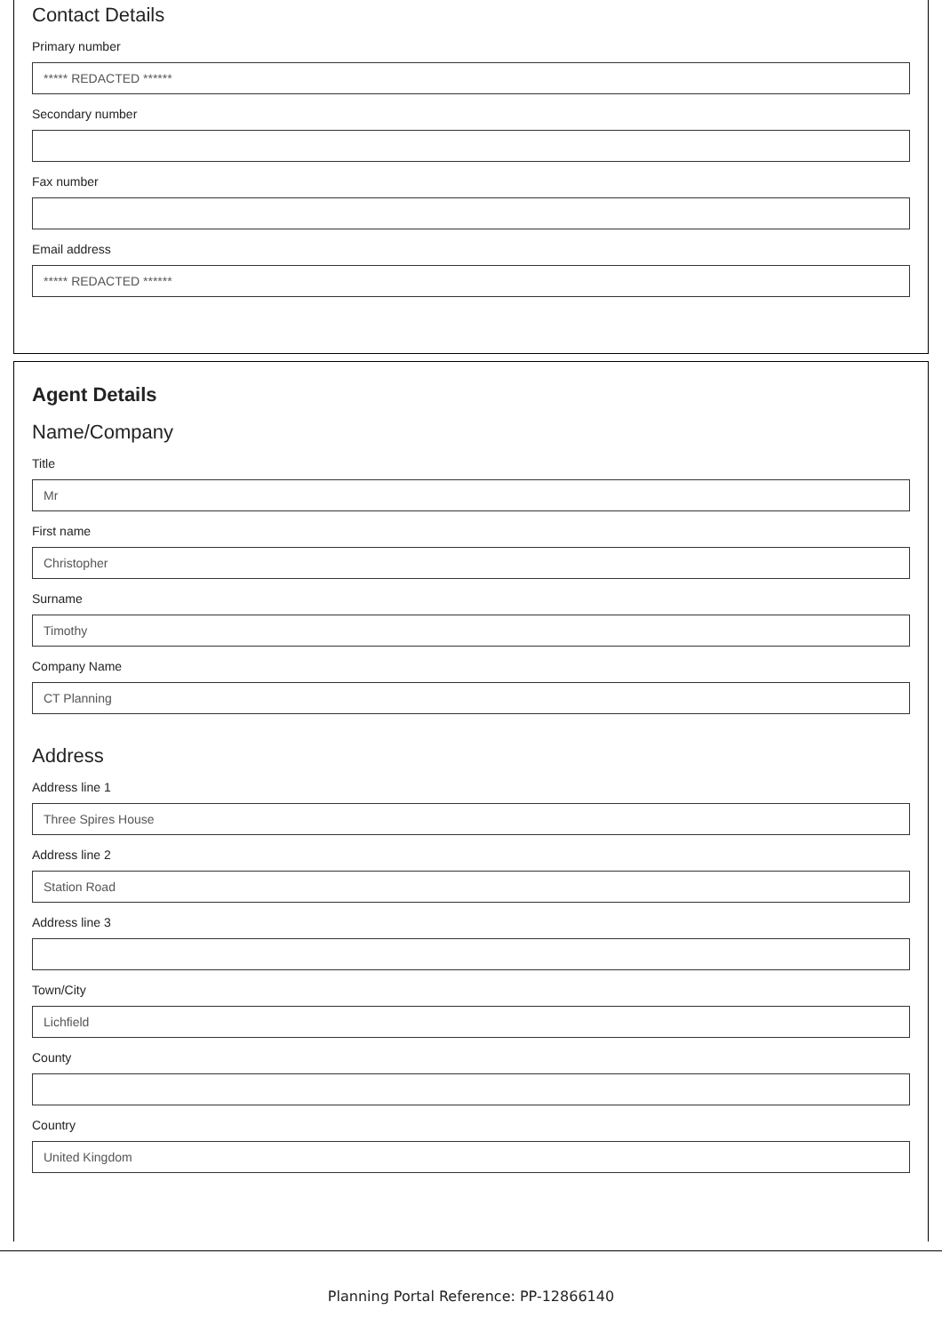Contact Details
Primary number
***** REDACTED ******
Secondary number
Fax number
Email address
***** REDACTED ******
Agent Details
Name/Company
Title
Mr
First name
Christopher
Surname
Timothy
Company Name
CT Planning
Address
Address line 1
Three Spires House
Address line 2
Station Road
Address line 3
Town/City
Lichfield
County
Country
United Kingdom
Planning Portal Reference: PP-12866140